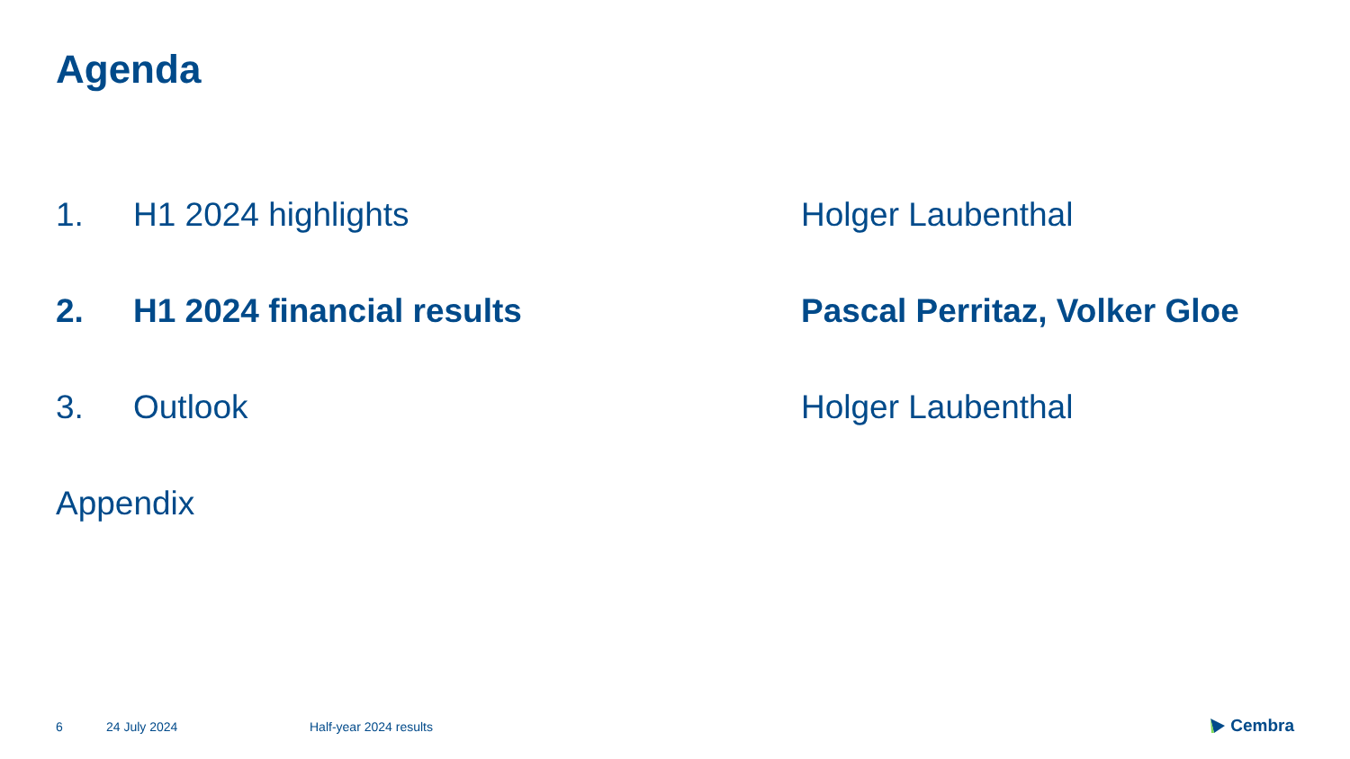Agenda
1. H1 2024 highlights Holger Laubenthal
2. H1 2024 financial results Pascal Perritaz, Volker Gloe
3. Outlook Holger Laubenthal
Appendix
6 24 July 2024 Half-year 2024 results
Cembra